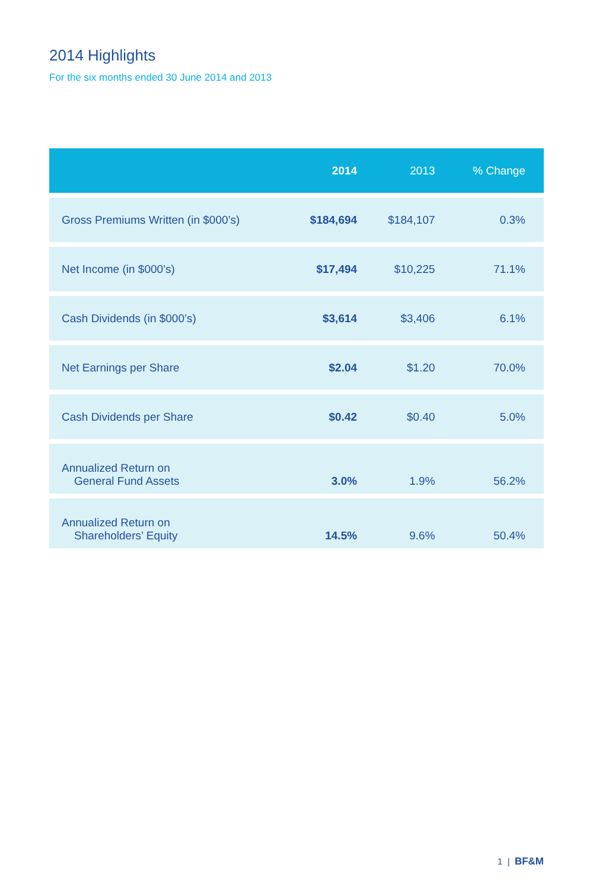2014 Highlights
For the six months ended 30 June 2014 and 2013
| | 2014 | 2013 | % Change |
| --- | --- | --- | --- |
| Gross Premiums Written (in $000’s) | $184,694 | $184,107 | 0.3% |
| Net Income (in $000’s) | $17,494 | $10,225 | 71.1% |
| Cash Dividends (in $000’s) | $3,614 | $3,406 | 6.1% |
| Net Earnings per Share | $2.04 | $1.20 | 70.0% |
| Cash Dividends per Share | $0.42 | $0.40 | 5.0% |
| Annualized Return on General Fund Assets | 3.0% | 1.9% | 56.2% |
| Annualized Return on Shareholders’ Equity | 14.5% | 9.6% | 50.4% |
1 | BF&M